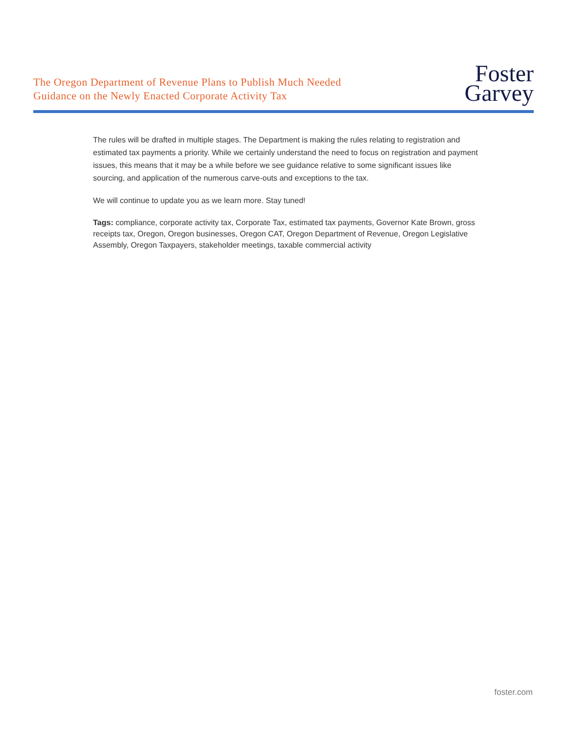The Oregon Department of Revenue Plans to Publish Much Needed
Guidance on the Newly Enacted Corporate Activity Tax
Foster
Garvey
The rules will be drafted in multiple stages. The Department is making the rules relating to registration and estimated tax payments a priority. While we certainly understand the need to focus on registration and payment issues, this means that it may be a while before we see guidance relative to some significant issues like sourcing, and application of the numerous carve-outs and exceptions to the tax.
We will continue to update you as we learn more. Stay tuned!
Tags: compliance, corporate activity tax, Corporate Tax, estimated tax payments, Governor Kate Brown, gross receipts tax, Oregon, Oregon businesses, Oregon CAT, Oregon Department of Revenue, Oregon Legislative Assembly, Oregon Taxpayers, stakeholder meetings, taxable commercial activity
foster.com